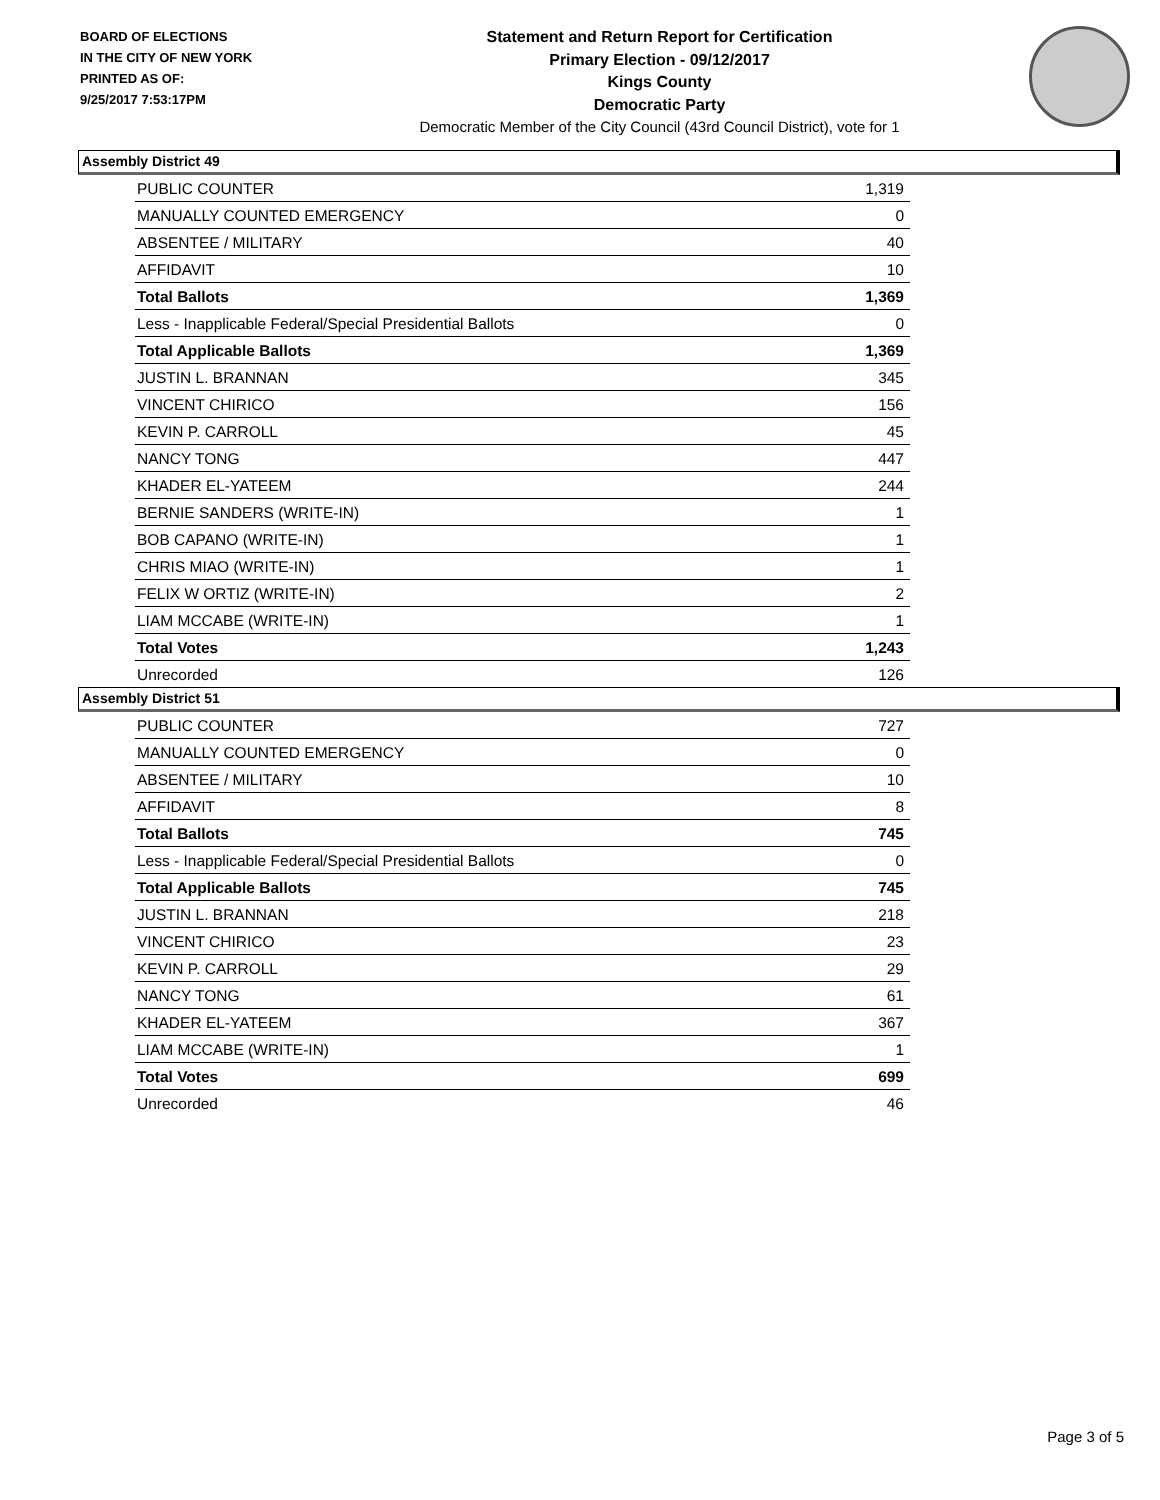BOARD OF ELECTIONS
IN THE CITY OF NEW YORK
PRINTED AS OF:
9/25/2017 7:53:17PM
Statement and Return Report for Certification
Primary Election - 09/12/2017
Kings County
Democratic Party
Democratic Member of the City Council (43rd Council District), vote for 1
Assembly District 49
| PUBLIC COUNTER | 1,319 |
| MANUALLY COUNTED EMERGENCY | 0 |
| ABSENTEE / MILITARY | 40 |
| AFFIDAVIT | 10 |
| Total Ballots | 1,369 |
| Less - Inapplicable Federal/Special Presidential Ballots | 0 |
| Total Applicable Ballots | 1,369 |
| JUSTIN L. BRANNAN | 345 |
| VINCENT CHIRICO | 156 |
| KEVIN P. CARROLL | 45 |
| NANCY TONG | 447 |
| KHADER EL-YATEEM | 244 |
| BERNIE SANDERS (WRITE-IN) | 1 |
| BOB CAPANO (WRITE-IN) | 1 |
| CHRIS MIAO (WRITE-IN) | 1 |
| FELIX W ORTIZ (WRITE-IN) | 2 |
| LIAM MCCABE (WRITE-IN) | 1 |
| Total Votes | 1,243 |
| Unrecorded | 126 |
Assembly District 51
| PUBLIC COUNTER | 727 |
| MANUALLY COUNTED EMERGENCY | 0 |
| ABSENTEE / MILITARY | 10 |
| AFFIDAVIT | 8 |
| Total Ballots | 745 |
| Less - Inapplicable Federal/Special Presidential Ballots | 0 |
| Total Applicable Ballots | 745 |
| JUSTIN L. BRANNAN | 218 |
| VINCENT CHIRICO | 23 |
| KEVIN P. CARROLL | 29 |
| NANCY TONG | 61 |
| KHADER EL-YATEEM | 367 |
| LIAM MCCABE (WRITE-IN) | 1 |
| Total Votes | 699 |
| Unrecorded | 46 |
Page 3 of 5